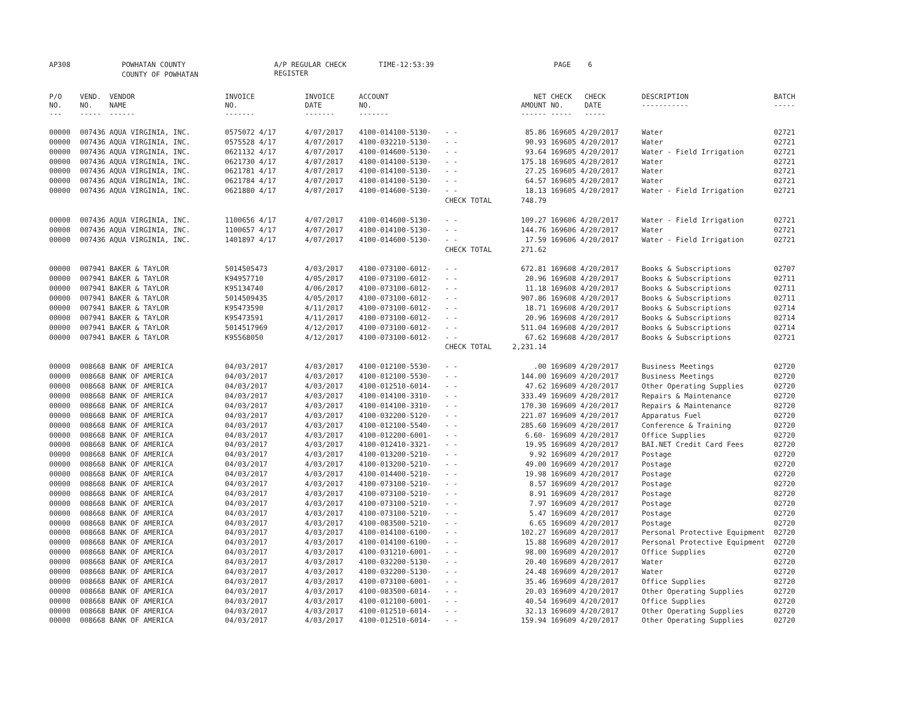AP308 POWHATAN COUNTY A/P REGULAR CHECK REGISTER TIME-12:53:39 PAGE 6
COUNTY OF POWHATAN
| P/O NO. --- | VEND. NO. ----- | VENDOR NAME ------ | INVOICE NO. ------- | INVOICE DATE ------- | ACCOUNT NO. ------- | | NET AMOUNT ------ | CHECK NO. ----- | CHECK DATE ----- | DESCRIPTION ----------- | BATCH ----- |
| --- | --- | --- | --- | --- | --- | --- | --- | --- | --- | --- | --- |
| 00000 | 007436 | AQUA VIRGINIA, INC. | 0575072 4/17 | 4/07/2017 | 4100-014100-5130- | - - | 85.86 | 169605 | 4/20/2017 | Water | 02721 |
| 00000 | 007436 | AQUA VIRGINIA, INC. | 0575528 4/17 | 4/07/2017 | 4100-032210-5130- | - - | 90.93 | 169605 | 4/20/2017 | Water | 02721 |
| 00000 | 007436 | AQUA VIRGINIA, INC. | 0621132 4/17 | 4/07/2017 | 4100-014600-5130- | - - | 93.64 | 169605 | 4/20/2017 | Water - Field Irrigation | 02721 |
| 00000 | 007436 | AQUA VIRGINIA, INC. | 0621730 4/17 | 4/07/2017 | 4100-014100-5130- | - - | 175.18 | 169605 | 4/20/2017 | Water | 02721 |
| 00000 | 007436 | AQUA VIRGINIA, INC. | 0621781 4/17 | 4/07/2017 | 4100-014100-5130- | - - | 27.25 | 169605 | 4/20/2017 | Water | 02721 |
| 00000 | 007436 | AQUA VIRGINIA, INC. | 0621784 4/17 | 4/07/2017 | 4100-014100-5130- | - - | 64.57 | 169605 | 4/20/2017 | Water | 02721 |
| 00000 | 007436 | AQUA VIRGINIA, INC. | 0621880 4/17 | 4/07/2017 | 4100-014600-5130- | - - | 18.13 | 169605 | 4/20/2017 | Water - Field Irrigation | 02721 |
| | | | | | | CHECK TOTAL | 748.79 | | | | |
| 00000 | 007436 | AQUA VIRGINIA, INC. | 1100656 4/17 | 4/07/2017 | 4100-014600-5130- | - - | 109.27 | 169606 | 4/20/2017 | Water - Field Irrigation | 02721 |
| 00000 | 007436 | AQUA VIRGINIA, INC. | 1100657 4/17 | 4/07/2017 | 4100-014100-5130- | - - | 144.76 | 169606 | 4/20/2017 | Water | 02721 |
| 00000 | 007436 | AQUA VIRGINIA, INC. | 1401897 4/17 | 4/07/2017 | 4100-014600-5130- | - - | 17.59 | 169606 | 4/20/2017 | Water - Field Irrigation | 02721 |
| | | | | | | CHECK TOTAL | 271.62 | | | | |
| 00000 | 007941 | BAKER & TAYLOR | 5014505473 | 4/03/2017 | 4100-073100-6012- | - - | 672.81 | 169608 | 4/20/2017 | Books & Subscriptions | 02707 |
| 00000 | 007941 | BAKER & TAYLOR | K94957710 | 4/05/2017 | 4100-073100-6012- | - - | 20.96 | 169608 | 4/20/2017 | Books & Subscriptions | 02711 |
| 00000 | 007941 | BAKER & TAYLOR | K95134740 | 4/06/2017 | 4100-073100-6012- | - - | 11.18 | 169608 | 4/20/2017 | Books & Subscriptions | 02711 |
| 00000 | 007941 | BAKER & TAYLOR | 5014509435 | 4/05/2017 | 4100-073100-6012- | - - | 907.86 | 169608 | 4/20/2017 | Books & Subscriptions | 02711 |
| 00000 | 007941 | BAKER & TAYLOR | K95473590 | 4/11/2017 | 4100-073100-6012- | - - | 18.71 | 169608 | 4/20/2017 | Books & Subscriptions | 02714 |
| 00000 | 007941 | BAKER & TAYLOR | K95473591 | 4/11/2017 | 4100-073100-6012- | - - | 20.96 | 169608 | 4/20/2017 | Books & Subscriptions | 02714 |
| 00000 | 007941 | BAKER & TAYLOR | 5014517969 | 4/12/2017 | 4100-073100-6012- | - - | 511.04 | 169608 | 4/20/2017 | Books & Subscriptions | 02714 |
| 00000 | 007941 | BAKER & TAYLOR | K95568050 | 4/12/2017 | 4100-073100-6012- | - - | 67.62 | 169608 | 4/20/2017 | Books & Subscriptions | 02721 |
| | | | | | | CHECK TOTAL | 2,231.14 | | | | |
| 00000 | 008668 | BANK OF AMERICA | 04/03/2017 | 4/03/2017 | 4100-012100-5530- | - - | .00 | 169609 | 4/20/2017 | Business Meetings | 02720 |
| 00000 | 008668 | BANK OF AMERICA | 04/03/2017 | 4/03/2017 | 4100-012100-5530- | - - | 144.00 | 169609 | 4/20/2017 | Business Meetings | 02720 |
| 00000 | 008668 | BANK OF AMERICA | 04/03/2017 | 4/03/2017 | 4100-012510-6014- | - - | 47.62 | 169609 | 4/20/2017 | Other Operating Supplies | 02720 |
| 00000 | 008668 | BANK OF AMERICA | 04/03/2017 | 4/03/2017 | 4100-014100-3310- | - - | 333.49 | 169609 | 4/20/2017 | Repairs & Maintenance | 02720 |
| 00000 | 008668 | BANK OF AMERICA | 04/03/2017 | 4/03/2017 | 4100-014100-3310- | - - | 170.30 | 169609 | 4/20/2017 | Repairs & Maintenance | 02720 |
| 00000 | 008668 | BANK OF AMERICA | 04/03/2017 | 4/03/2017 | 4100-032200-5120- | - - | 221.07 | 169609 | 4/20/2017 | Apparatus Fuel | 02720 |
| 00000 | 008668 | BANK OF AMERICA | 04/03/2017 | 4/03/2017 | 4100-012100-5540- | - - | 285.60 | 169609 | 4/20/2017 | Conference & Training | 02720 |
| 00000 | 008668 | BANK OF AMERICA | 04/03/2017 | 4/03/2017 | 4100-012200-6001- | - - | 6.60- | 169609 | 4/20/2017 | Office Supplies | 02720 |
| 00000 | 008668 | BANK OF AMERICA | 04/03/2017 | 4/03/2017 | 4100-012410-3321- | - - | 19.95 | 169609 | 4/20/2017 | BAI.NET Credit Card Fees | 02720 |
| 00000 | 008668 | BANK OF AMERICA | 04/03/2017 | 4/03/2017 | 4100-013200-5210- | - - | 9.92 | 169609 | 4/20/2017 | Postage | 02720 |
| 00000 | 008668 | BANK OF AMERICA | 04/03/2017 | 4/03/2017 | 4100-013200-5210- | - - | 49.00 | 169609 | 4/20/2017 | Postage | 02720 |
| 00000 | 008668 | BANK OF AMERICA | 04/03/2017 | 4/03/2017 | 4100-014400-5210- | - - | 19.98 | 169609 | 4/20/2017 | Postage | 02720 |
| 00000 | 008668 | BANK OF AMERICA | 04/03/2017 | 4/03/2017 | 4100-073100-5210- | - - | 8.57 | 169609 | 4/20/2017 | Postage | 02720 |
| 00000 | 008668 | BANK OF AMERICA | 04/03/2017 | 4/03/2017 | 4100-073100-5210- | - - | 8.91 | 169609 | 4/20/2017 | Postage | 02720 |
| 00000 | 008668 | BANK OF AMERICA | 04/03/2017 | 4/03/2017 | 4100-073100-5210- | - - | 7.97 | 169609 | 4/20/2017 | Postage | 02720 |
| 00000 | 008668 | BANK OF AMERICA | 04/03/2017 | 4/03/2017 | 4100-073100-5210- | - - | 5.47 | 169609 | 4/20/2017 | Postage | 02720 |
| 00000 | 008668 | BANK OF AMERICA | 04/03/2017 | 4/03/2017 | 4100-083500-5210- | - - | 6.65 | 169609 | 4/20/2017 | Postage | 02720 |
| 00000 | 008668 | BANK OF AMERICA | 04/03/2017 | 4/03/2017 | 4100-014100-6100- | - - | 102.27 | 169609 | 4/20/2017 | Personal Protective Equipment | 02720 |
| 00000 | 008668 | BANK OF AMERICA | 04/03/2017 | 4/03/2017 | 4100-014100-6100- | - - | 15.88 | 169609 | 4/20/2017 | Personal Protective Equipment | 02720 |
| 00000 | 008668 | BANK OF AMERICA | 04/03/2017 | 4/03/2017 | 4100-031210-6001- | - - | 98.00 | 169609 | 4/20/2017 | Office Supplies | 02720 |
| 00000 | 008668 | BANK OF AMERICA | 04/03/2017 | 4/03/2017 | 4100-032200-5130- | - - | 20.40 | 169609 | 4/20/2017 | Water | 02720 |
| 00000 | 008668 | BANK OF AMERICA | 04/03/2017 | 4/03/2017 | 4100-032200-5130- | - - | 24.48 | 169609 | 4/20/2017 | Water | 02720 |
| 00000 | 008668 | BANK OF AMERICA | 04/03/2017 | 4/03/2017 | 4100-073100-6001- | - - | 35.46 | 169609 | 4/20/2017 | Office Supplies | 02720 |
| 00000 | 008668 | BANK OF AMERICA | 04/03/2017 | 4/03/2017 | 4100-083500-6014- | - - | 20.03 | 169609 | 4/20/2017 | Other Operating Supplies | 02720 |
| 00000 | 008668 | BANK OF AMERICA | 04/03/2017 | 4/03/2017 | 4100-012100-6001- | - - | 40.54 | 169609 | 4/20/2017 | Office Supplies | 02720 |
| 00000 | 008668 | BANK OF AMERICA | 04/03/2017 | 4/03/2017 | 4100-012510-6014- | - - | 32.13 | 169609 | 4/20/2017 | Other Operating Supplies | 02720 |
| 00000 | 008668 | BANK OF AMERICA | 04/03/2017 | 4/03/2017 | 4100-012510-6014- | - - | 159.94 | 169609 | 4/20/2017 | Other Operating Supplies | 02720 |